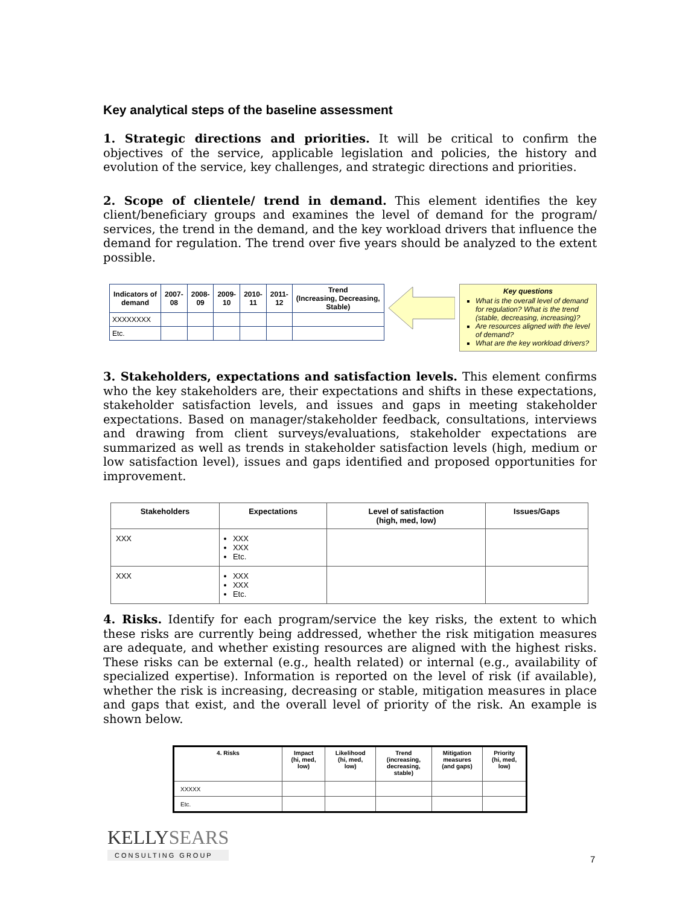Key analytical steps of the baseline assessment
1. Strategic directions and priorities. It will be critical to confirm the objectives of the service, applicable legislation and policies, the history and evolution of the service, key challenges, and strategic directions and priorities.
2. Scope of clientele/ trend in demand. This element identifies the key client/beneficiary groups and examines the level of demand for the program/ services, the trend in the demand, and the key workload drivers that influence the demand for regulation. The trend over five years should be analyzed to the extent possible.
| Indicators of demand | 2007- 08 | 2008- 09 | 2009- 10 | 2010- 11 | 2011- 12 | Trend (Increasing, Decreasing, Stable) |
| --- | --- | --- | --- | --- | --- | --- |
| XXXXXXXX | | | | | | |
| Etc. | | | | | | |
Key questions
What is the overall level of demand for regulation? What is the trend (stable, decreasing, increasing)?
Are resources aligned with the level of demand?
What are the key workload drivers?
3. Stakeholders, expectations and satisfaction levels. This element confirms who the key stakeholders are, their expectations and shifts in these expectations, stakeholder satisfaction levels, and issues and gaps in meeting stakeholder expectations. Based on manager/stakeholder feedback, consultations, interviews and drawing from client surveys/evaluations, stakeholder expectations are summarized as well as trends in stakeholder satisfaction levels (high, medium or low satisfaction level), issues and gaps identified and proposed opportunities for improvement.
| Stakeholders | Expectations | Level of satisfaction (high, med, low) | Issues/Gaps |
| --- | --- | --- | --- |
| XXX | XXX XXX Etc. | | |
| XXX | XXX XXX Etc. | | |
4. Risks. Identify for each program/service the key risks, the extent to which these risks are currently being addressed, whether the risk mitigation measures are adequate, and whether existing resources are aligned with the highest risks. These risks can be external (e.g., health related) or internal (e.g., availability of specialized expertise). Information is reported on the level of risk (if available), whether the risk is increasing, decreasing or stable, mitigation measures in place and gaps that exist, and the overall level of priority of the risk. An example is shown below.
| 4. Risks | Impact (hi, med, low) | Likelihood (hi, med, low) | Trend (increasing, decreasing, stable) | Mitigation measures (and gaps) | Priority (hi, med, low) |
| --- | --- | --- | --- | --- | --- |
| XXXXX | | | | | |
| Etc. | | | | | |
KELLYSEARS
CONSULTING GROUP
7